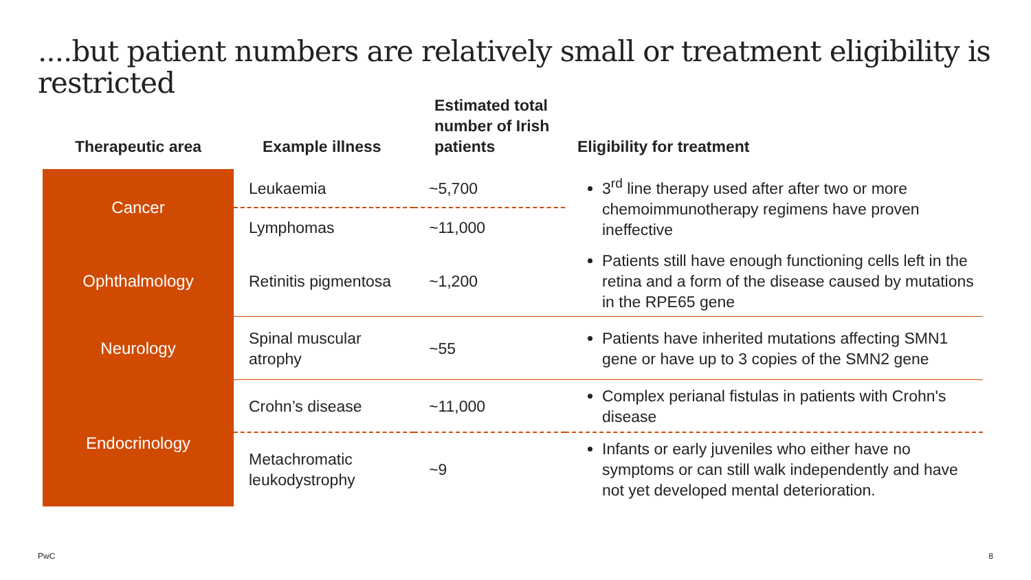....but patient numbers are relatively small or treatment eligibility is restricted
| Therapeutic area | Example illness | Estimated total number of Irish patients | Eligibility for treatment |
| --- | --- | --- | --- |
| Cancer | Leukaemia | ~5,700 | 3<sup>rd</sup> line therapy used after after two or more chemoimmunotherapy regimens have proven ineffective |
| | Lymphomas | ~11,000 | |
| Ophthalmology | Retinitis pigmentosa | ~1,200 | Patients still have enough functioning cells left in the retina and a form of the disease caused by mutations in the RPE65 gene |
| Neurology | Spinal muscular atrophy | ~55 | Patients have inherited mutations affecting SMN1 gene or have up to 3 copies of the SMN2 gene |
| Endocrinology | Crohn’s disease | ~11,000 | Complex perianal fistulas in patients with Crohn's disease |
| | Metachromatic leukodystrophy | ~9 | Infants or early juveniles who either have no symptoms or can still walk independently and have not yet developed mental deterioration. |
PwC 8